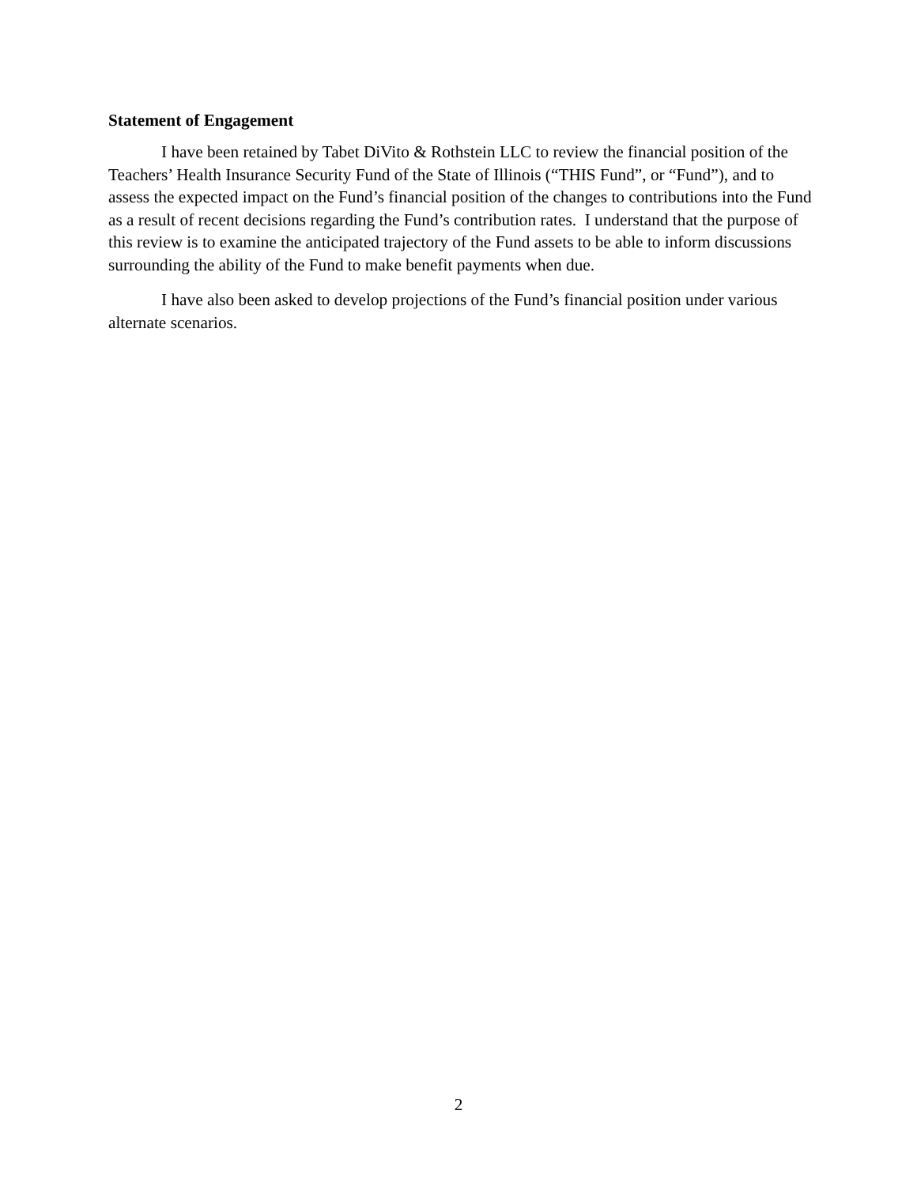Statement of Engagement
I have been retained by Tabet DiVito & Rothstein LLC to review the financial position of the Teachers’ Health Insurance Security Fund of the State of Illinois (“THIS Fund”, or “Fund”), and to assess the expected impact on the Fund’s financial position of the changes to contributions into the Fund as a result of recent decisions regarding the Fund’s contribution rates. I understand that the purpose of this review is to examine the anticipated trajectory of the Fund assets to be able to inform discussions surrounding the ability of the Fund to make benefit payments when due.
I have also been asked to develop projections of the Fund’s financial position under various alternate scenarios.
2